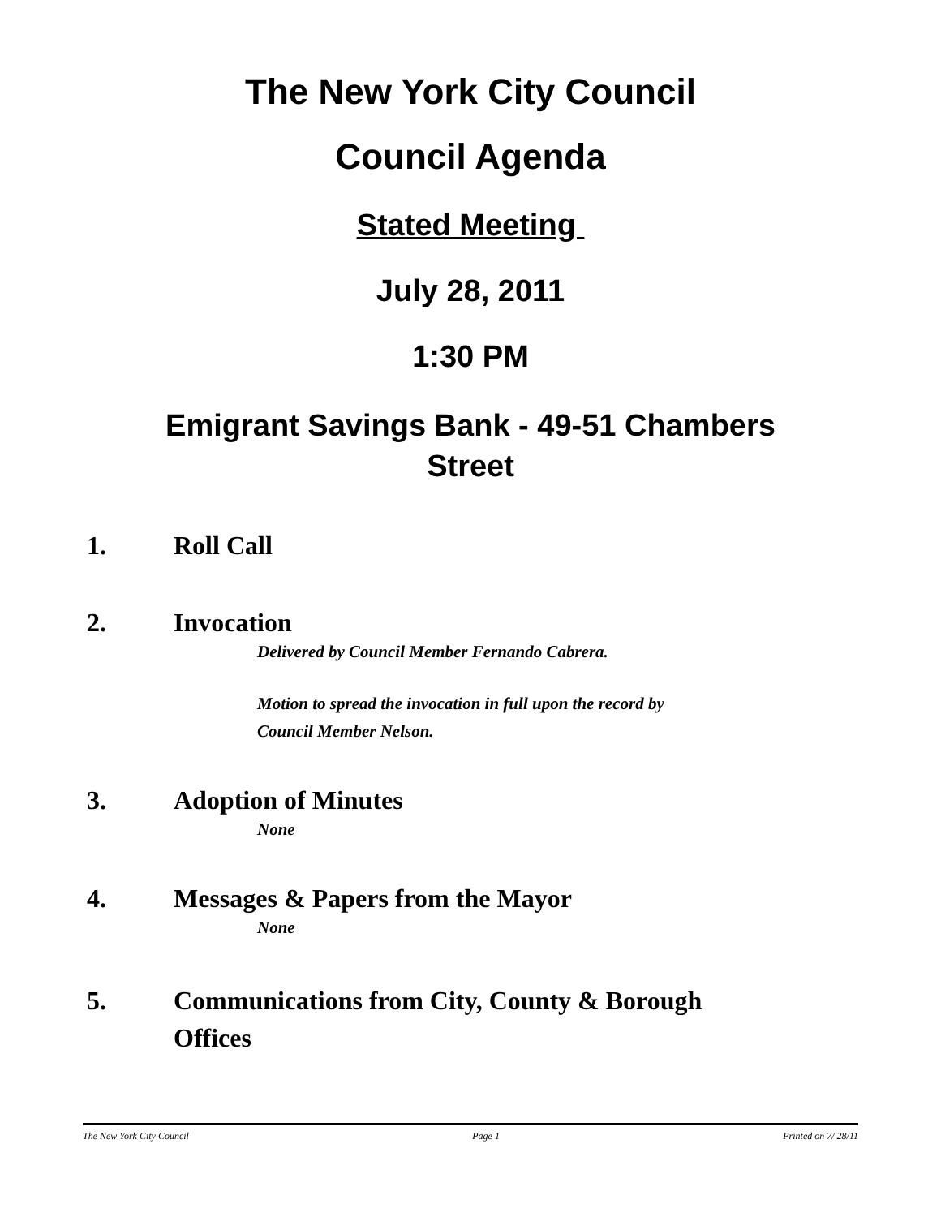The New York City Council
Council Agenda
Stated Meeting
July 28, 2011
1:30 PM
Emigrant Savings Bank - 49-51 Chambers
Street
1. Roll Call
2. Invocation
Delivered by Council Member Fernando Cabrera.
Motion to spread the invocation in full upon the record by
Council Member Nelson.
3. Adoption of Minutes
None
4. Messages & Papers from the Mayor
None
5. Communications from City, County & Borough
Offices
The New York City Council Page 1 Printed on 7/ 28/11